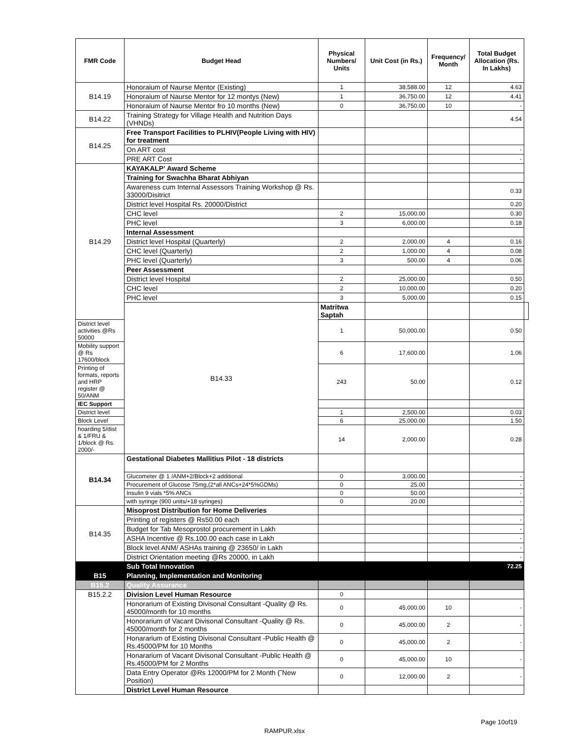| FMR Code | Budget Head | Physical Numbers/ Units | Unit Cost (in Rs.) | Frequency/ Month | Total Budget Allocation (Rs. In Lakhs) | |
| --- | --- | --- | --- | --- | --- | --- |
| B14.19 | Honoraium of Naurse Mentor (Existing) | 1 | 38,588.00 | 12 | 4.63 | |
| | Honoraium of Naurse Mentor for 12 montys (New) | 1 | 36,750.00 | 12 | 4.41 | |
| | Honoraium of Naurse Mentor fro 10 months (New) | 0 | 36,750.00 | 10 | - | |
| B14.22 | Training Strategy for Village Health and Nutrition Days (VHNDs) | | | | 4.54 | |
| B14.25 | Free Transport Facilities to PLHIV(People Living with HIV) for treatment | | | | | |
| | On ART cost | | | | - | |
| | PRE ART Cost | | | | - | |
| B14.29 | KAYAKALP' Award Scheme | | | | | |
| | Training for Swachha Bharat Abhiyan | | | | | |
| | Awareness cum Internal Assessors Training Workshop @ Rs. 33000/Disitrict | | | | 0.33 | |
| | District level Hospital Rs. 20000/District | | | | 0.20 | |
| | CHC level | 2 | 15,000.00 | | 0.30 | |
| | PHC level | 3 | 6,000.00 | | 0.18 | |
| | Internal Assessment | | | | | |
| | District level Hospital (Quarterly) | 2 | 2,000.00 | 4 | 0.16 | |
| | CHC level (Quarterly) | 2 | 1,000.00 | 4 | 0.08 | |
| | PHC level (Quarterly) | 3 | 500.00 | 4 | 0.06 | |
| | Peer Assessment | | | | | |
| | District level Hospital | 2 | 25,000.00 | | 0.50 | |
| | CHC level | 2 | 10,000.00 | | 0.20 | |
| | PHC level | 3 | 5,000.00 | | 0.15 | |
| | B14.33 | Matritwa Saptah | | | | |
| District level activities @Rs 50000 | | 1 | 50,000.00 | | 0.50 | |
| Mobility support @ Rs 17600/block | | 6 | 17,600.00 | | 1.06 | |
| Printing of formats, reports and HRP register @ 50/ANM | | 243 | 50.00 | | 0.12 | |
| IEC Support | | | | | | |
| District level | | 1 | 2,500.00 | | 0.03 | |
| Block Level | | 6 | 25,000.00 | | 1.50 | |
| hoarding 5/dist & 1/FRU & 1/block @ Rs. 2000/- | | 14 | 2,000.00 | | 0.28 | |
| B14.34 | Gestational Diabetes Mallitius Pilot - 18 districts | | | | | |
| | Glucometer @ 1 /ANM+2/Block+2 additional | 0 | 3,000.00 | | - | |
| | Procurement of Glucose 75mg,(2*all ANCs+24*5%GDMs) | 0 | 25.00 | | - | |
| | Insulin 9 vials *5% ANCs | 0 | 50.00 | | - | |
| | with syringe (900 units/+18 syringes) | 0 | 20.00 | | - | |
| B14.35 | Misoprost Distribution for Home Deliveries | | | | | |
| | Printing of registers @ Rs50.00 each | | | | - | |
| | Budget for Tab Mesoprostol procurement in Lakh | | | | - | |
| | ASHA Incentive @ Rs.100.00 each case in Lakh | | | | - | |
| | Block level ANM/ ASHAs training @ 23650/ in Lakh | | | | - | |
| | District Orientation meeting @Rs 20000, in Lakh | | | | - | |
| | Sub Total Innovation | | | | 72.25 | |
| B15 | Planning, Implementation and Monitoring | | | | | |
| B15.2 | Quality Assurance | | | | | |
| B15.2.2 | Division Level Human Resource | 0 | | | | |
| | Honorarium of Existing Divisonal Consultant -Quality @ Rs. 45000/month for 10 months | 0 | 45,000.00 | 10 | - | |
| | Honorarium of Vacant Divisonal Consultant -Quality @ Rs. 45000/month for 2 months | 0 | 45,000.00 | 2 | - | |
| | Honararium of Existing Divisonal Consultant -Public Health @ Rs.45000/PM for 10 Months | 0 | 45,000.00 | 2 | - | |
| | Honararium of Vacant Divisonal Consultant -Public Health @ Rs.45000/PM for 2 Months | 0 | 45,000.00 | 10 | - | |
| | Data Entry Operator @Rs 12000/PM for 2 Month (˜New Position) | 0 | 12,000.00 | 2 | - | |
| | District Level Human Resource | | | | | |
Page 10of19
RAMPUR.xlsx